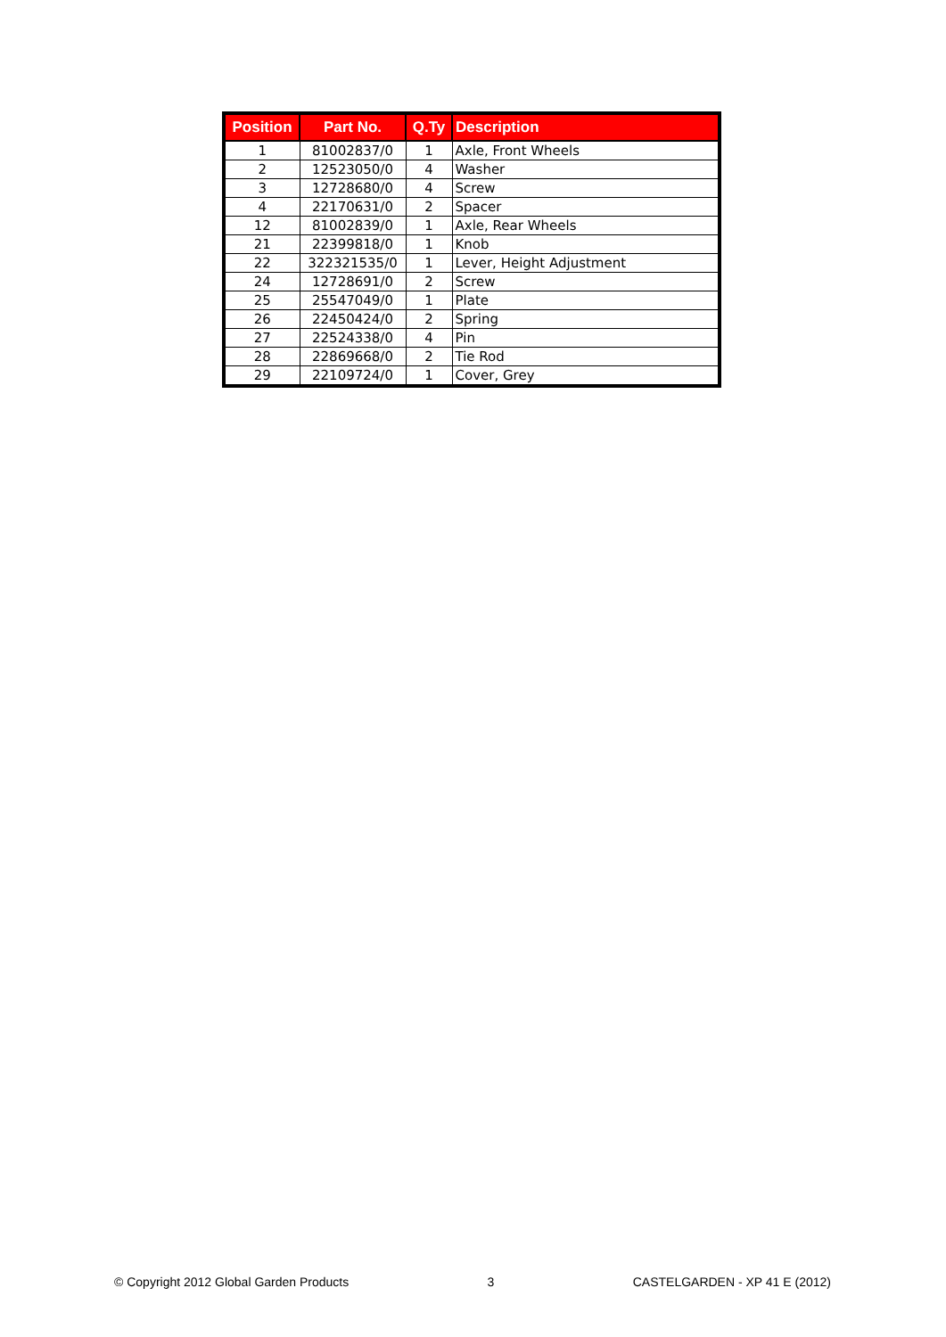| Position | Part No. | Q.Ty | Description |
| --- | --- | --- | --- |
| 1 | 81002837/0 | 1 | Axle, Front Wheels |
| 2 | 12523050/0 | 4 | Washer |
| 3 | 12728680/0 | 4 | Screw |
| 4 | 22170631/0 | 2 | Spacer |
| 12 | 81002839/0 | 1 | Axle, Rear Wheels |
| 21 | 22399818/0 | 1 | Knob |
| 22 | 322321535/0 | 1 | Lever, Height Adjustment |
| 24 | 12728691/0 | 2 | Screw |
| 25 | 25547049/0 | 1 | Plate |
| 26 | 22450424/0 | 2 | Spring |
| 27 | 22524338/0 | 4 | Pin |
| 28 | 22869668/0 | 2 | Tie Rod |
| 29 | 22109724/0 | 1 | Cover, Grey |
© Copyright 2012 Global Garden Products 3 CASTELGARDEN - XP 41 E (2012)